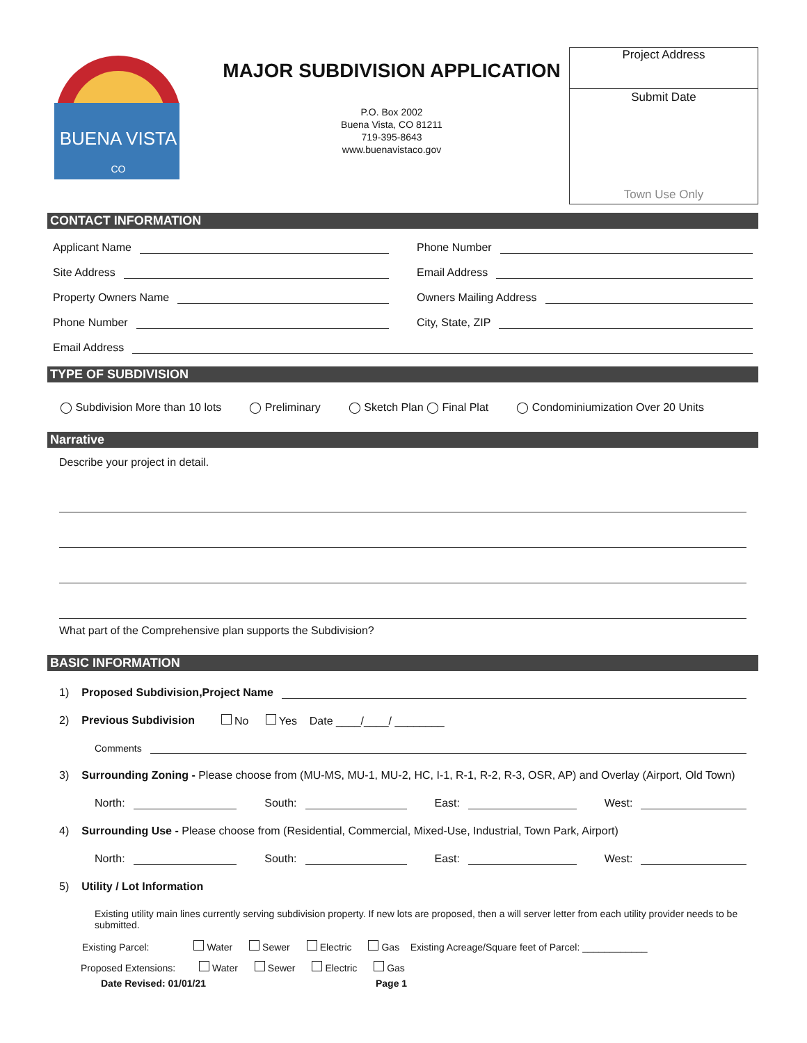BUENA VISTA
CO
MAJOR SUBDIVISION APPLICATION
P.O. Box 2002
Buena Vista, CO 81211
719-395-8643
www.buenavistaco.gov
Project Address
Submit Date
Town Use Only
CONTACT INFORMATION
Applicant Name Phone Number
Site Address Email Address
Property Owners Name Owners Mailing Address
Phone Number City, State, ZIP
Email Address
TYPE OF SUBDIVISION
◯ Subdivision More than 10 lots ◯ Preliminary ◯ Sketch Plan ◯ Final Plat ◯ Condominiumization Over 20 Units
Narrative
Describe your project in detail.
What part of the Comprehensive plan supports the Subdivision?
BASIC INFORMATION
1) Proposed Subdivision,Project Name
2) Previous Subdivision No Yes Date ____/____/ ________
Comments
3) Surrounding Zoning - Please choose from (MU-MS, MU-1, MU-2, HC, I-1, R-1, R-2, R-3, OSR, AP) and Overlay (Airport, Old Town)
North: South: East: West:
4) Surrounding Use - Please choose from (Residential, Commercial, Mixed-Use, Industrial, Town Park, Airport)
North: South: East: West:
5) Utility / Lot Information
Existing utility main lines currently serving subdivision property. If new lots are proposed, then a will server letter from each utility provider needs to be submitted.
Existing Parcel: Water Sewer Electric Gas Existing Acreage/Square feet of Parcel: ____________
Proposed Extensions: Water Sewer Electric Gas
Date Revised: 01/01/21 Page 1